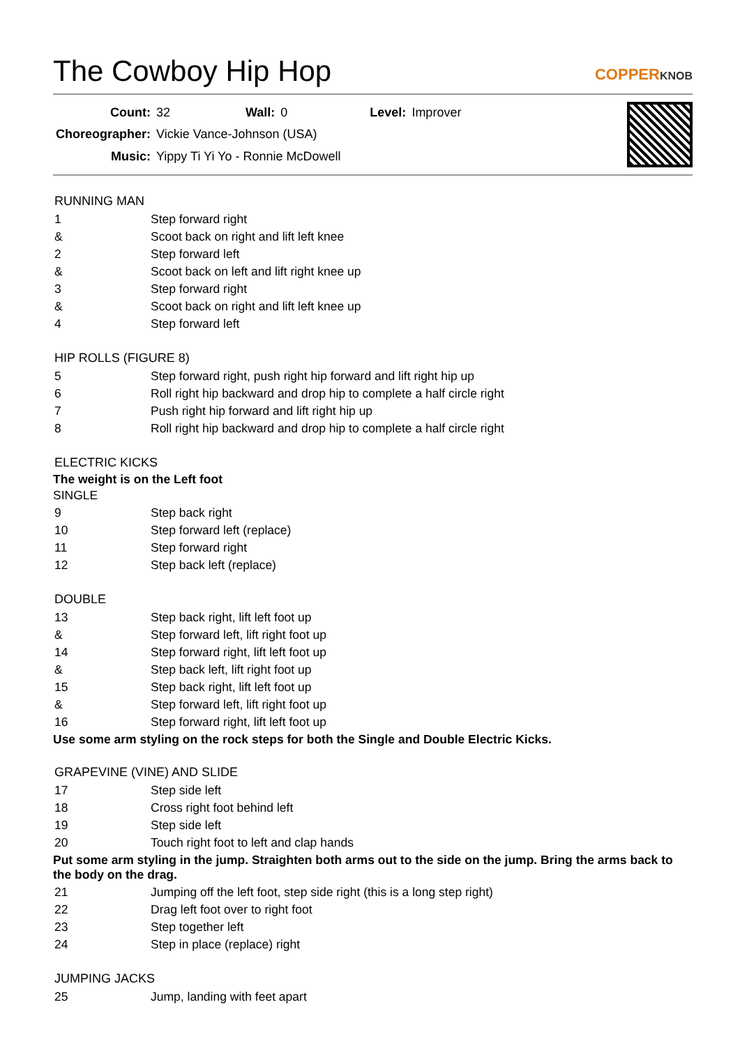The Cowboy Hip Hop
COPPERKNOB
| Count: | 32 | Wall: | 0 | Level: | Improver |
| Choreographer: | Vickie Vance-Johnson (USA) | | | | |
| Music: | Yippy Ti Yi Yo - Ronnie McDowell | | | | |
RUNNING MAN
| 1 | Step forward right |
| & | Scoot back on right and lift left knee |
| 2 | Step forward left |
| & | Scoot back on left and lift right knee up |
| 3 | Step forward right |
| & | Scoot back on right and lift left knee up |
| 4 | Step forward left |
HIP ROLLS (FIGURE 8)
| 5 | Step forward right, push right hip forward and lift right hip up |
| 6 | Roll right hip backward and drop hip to complete a half circle right |
| 7 | Push right hip forward and lift right hip up |
| 8 | Roll right hip backward and drop hip to complete a half circle right |
ELECTRIC KICKS
The weight is on the Left foot
SINGLE
| 9 | Step back right |
| 10 | Step forward left (replace) |
| 11 | Step forward right |
| 12 | Step back left (replace) |
DOUBLE
| 13 | Step back right, lift left foot up |
| & | Step forward left, lift right foot up |
| 14 | Step forward right, lift left foot up |
| & | Step back left, lift right foot up |
| 15 | Step back right, lift left foot up |
| & | Step forward left, lift right foot up |
| 16 | Step forward right, lift left foot up |
Use some arm styling on the rock steps for both the Single and Double Electric Kicks.
GRAPEVINE (VINE) AND SLIDE
| 17 | Step side left |
| 18 | Cross right foot behind left |
| 19 | Step side left |
| 20 | Touch right foot to left and clap hands |
Put some arm styling in the jump. Straighten both arms out to the side on the jump. Bring the arms back to the body on the drag.
| 21 | Jumping off the left foot, step side right (this is a long step right) |
| 22 | Drag left foot over to right foot |
| 23 | Step together left |
| 24 | Step in place (replace) right |
JUMPING JACKS
| 25 | Jump, landing with feet apart |